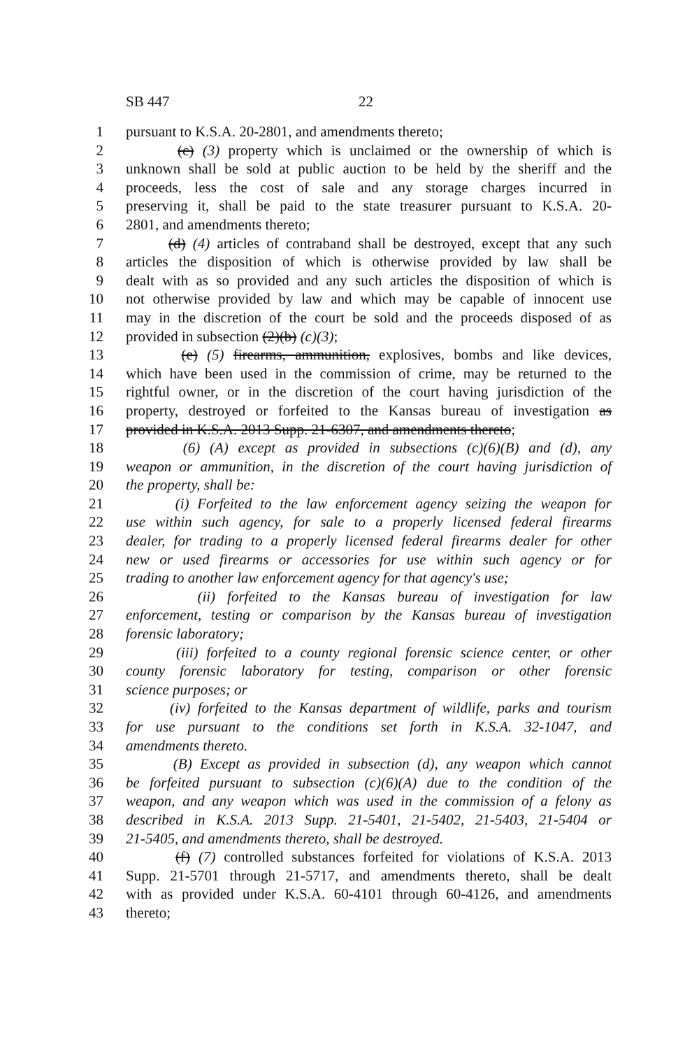SB 447 22
1 pursuant to K.S.A. 20-2801, and amendments thereto;
2 (c) (3) property which is unclaimed or the ownership of which is
3 unknown shall be sold at public auction to be held by the sheriff and the
4 proceeds, less the cost of sale and any storage charges incurred in
5 preserving it, shall be paid to the state treasurer pursuant to K.S.A. 20-
6 2801, and amendments thereto;
7 (d) (4) articles of contraband shall be destroyed, except that any such
8 articles the disposition of which is otherwise provided by law shall be
9 dealt with as so provided and any such articles the disposition of which is
10 not otherwise provided by law and which may be capable of innocent use
11 may in the discretion of the court be sold and the proceeds disposed of as
12 provided in subsection (2)(b) (c)(3);
13 (e) (5) firearms, ammunition, explosives, bombs and like devices,
14 which have been used in the commission of crime, may be returned to the
15 rightful owner, or in the discretion of the court having jurisdiction of the
16 property, destroyed or forfeited to the Kansas bureau of investigation as
17 provided in K.S.A. 2013 Supp. 21-6307, and amendments thereto;
18 (6) (A) except as provided in subsections (c)(6)(B) and (d), any
19 weapon or ammunition, in the discretion of the court having jurisdiction of
20 the property, shall be:
21 (i) Forfeited to the law enforcement agency seizing the weapon for
22 use within such agency, for sale to a properly licensed federal firearms
23 dealer, for trading to a properly licensed federal firearms dealer for other
24 new or used firearms or accessories for use within such agency or for
25 trading to another law enforcement agency for that agency's use;
26 (ii) forfeited to the Kansas bureau of investigation for law
27 enforcement, testing or comparison by the Kansas bureau of investigation
28 forensic laboratory;
29 (iii) forfeited to a county regional forensic science center, or other
30 county forensic laboratory for testing, comparison or other forensic
31 science purposes; or
32 (iv) forfeited to the Kansas department of wildlife, parks and tourism
33 for use pursuant to the conditions set forth in K.S.A. 32-1047, and
34 amendments thereto.
35 (B) Except as provided in subsection (d), any weapon which cannot
36 be forfeited pursuant to subsection (c)(6)(A) due to the condition of the
37 weapon, and any weapon which was used in the commission of a felony as
38 described in K.S.A. 2013 Supp. 21-5401, 21-5402, 21-5403, 21-5404 or
39 21-5405, and amendments thereto, shall be destroyed.
40 (f) (7) controlled substances forfeited for violations of K.S.A. 2013
41 Supp. 21-5701 through 21-5717, and amendments thereto, shall be dealt
42 with as provided under K.S.A. 60-4101 through 60-4126, and amendments
43 thereto;